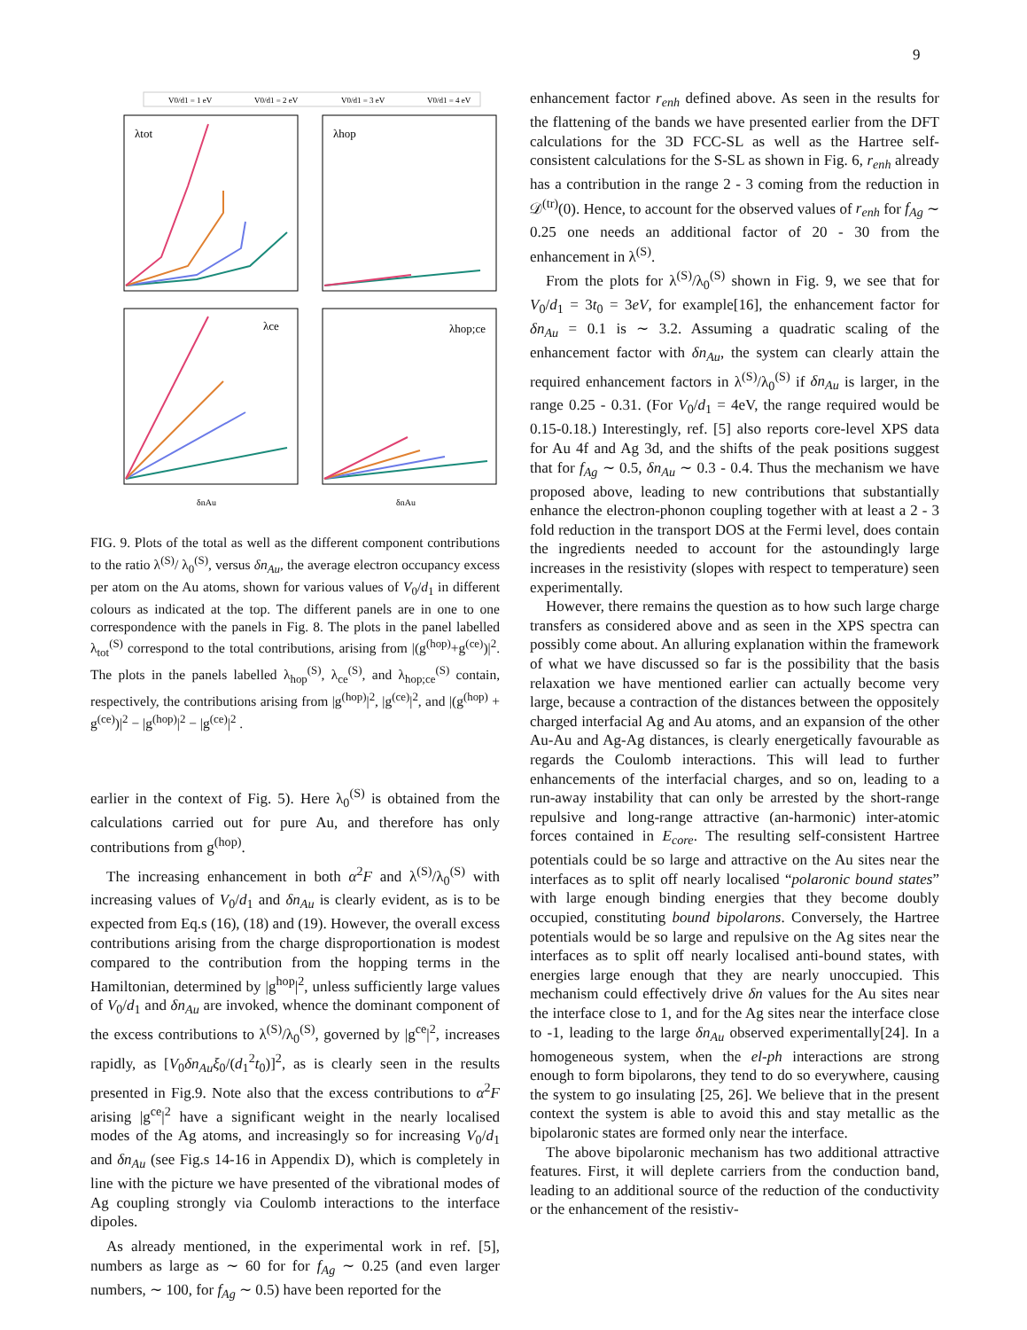9
V0/d1 = 1 eV
V0/d1 = 2 eV
V0/d1 = 3 eV
V0/d1 = 4 eV
λtot
λhop
λce
λhop;ce
δnAu
δnAu
FIG. 9. Plots of the total as well as the different component contributions to the ratio λ<sup>(S)</sup>/ λ<sub>0</sub><sup>(S)</sup>, versus δn<sub>Au</sub>, the average electron occupancy excess per atom on the Au atoms, shown for various values of V<sub>0</sub>/d<sub>1</sub> in different colours as indicated at the top. The different panels are in one to one correspondence with the panels in Fig. 8. The plots in the panel labelled λ<sub>tot</sub><sup>(S)</sup> correspond to the total contributions, arising from |(g<sup>(hop)</sup>+g<sup>(ce)</sup>)|<sup>2</sup>. The plots in the panels labelled λ<sub>hop</sub><sup>(S)</sup>, λ<sub>ce</sub><sup>(S)</sup>, and λ<sub>hop;ce</sub><sup>(S)</sup> contain, respectively, the contributions arising from |g<sup>(hop)</sup>|<sup>2</sup>, |g<sup>(ce)</sup>|<sup>2</sup>, and |(g<sup>(hop)</sup> + g<sup>(ce)</sup>)|<sup>2</sup> − |g<sup>(hop)</sup>|<sup>2</sup> − |g<sup>(ce)</sup>|<sup>2</sup> .
earlier in the context of Fig. 5). Here λ<sub>0</sub><sup>(S)</sup> is obtained from the calculations carried out for pure Au, and therefore has only contributions from g<sup>(hop)</sup>.
The increasing enhancement in both α<sup>2</sup>F and λ<sup>(S)</sup>/λ<sub>0</sub><sup>(S)</sup> with increasing values of V<sub>0</sub>/d<sub>1</sub> and δn<sub>Au</sub> is clearly evident, as is to be expected from Eq.s (16), (18) and (19). However, the overall excess contributions arising from the charge disproportionation is modest compared to the contribution from the hopping terms in the Hamiltonian, determined by |g<sup>hop</sup>|<sup>2</sup>, unless sufficiently large values of V<sub>0</sub>/d<sub>1</sub> and δn<sub>Au</sub> are invoked, whence the dominant component of the excess contributions to λ<sup>(S)</sup>/λ<sub>0</sub><sup>(S)</sup>, governed by |g<sup>ce</sup>|<sup>2</sup>, increases rapidly, as [V<sub>0</sub>δn<sub>Au</sub>ξ<sub>0</sub>/(d<sub>1</sub><sup>2</sup>t<sub>0</sub>)]<sup>2</sup>, as is clearly seen in the results presented in Fig.9. Note also that the excess contributions to α<sup>2</sup>F arising |g<sup>ce</sup>|<sup>2</sup> have a significant weight in the nearly localised modes of the Ag atoms, and increasingly so for increasing V<sub>0</sub>/d<sub>1</sub> and δn<sub>Au</sub> (see Fig.s 14-16 in Appendix D), which is completely in line with the picture we have presented of the vibrational modes of Ag coupling strongly via Coulomb interactions to the interface dipoles.
As already mentioned, in the experimental work in ref. [5], numbers as large as ∼ 60 for for f<sub>Ag</sub> ∼ 0.25 (and even larger numbers, ∼ 100, for f<sub>Ag</sub> ∼ 0.5) have been reported for the
enhancement factor r<sub>enh</sub> defined above. As seen in the results for the flattening of the bands we have presented earlier from the DFT calculations for the 3D FCC-SL as well as the Hartree self-consistent calculations for the S-SL as shown in Fig. 6, r<sub>enh</sub> already has a contribution in the range 2 - 3 coming from the reduction in 𝒟<sup>(tr)</sup>(0). Hence, to account for the observed values of r<sub>enh</sub> for f<sub>Ag</sub> ∼ 0.25 one needs an additional factor of 20 - 30 from the enhancement in λ<sup>(S)</sup>.
From the plots for λ<sup>(S)</sup>/λ<sub>0</sub><sup>(S)</sup> shown in Fig. 9, we see that for V<sub>0</sub>/d<sub>1</sub> = 3t<sub>0</sub> = 3eV, for example[16], the enhancement factor for δn<sub>Au</sub> = 0.1 is ∼ 3.2. Assuming a quadratic scaling of the enhancement factor with δn<sub>Au</sub>, the system can clearly attain the required enhancement factors in λ<sup>(S)</sup>/λ<sub>0</sub><sup>(S)</sup> if δn<sub>Au</sub> is larger, in the range 0.25 - 0.31. (For V<sub>0</sub>/d<sub>1</sub> = 4eV, the range required would be 0.15-0.18.) Interestingly, ref. [5] also reports core-level XPS data for Au 4f and Ag 3d, and the shifts of the peak positions suggest that for f<sub>Ag</sub> ∼ 0.5, δn<sub>Au</sub> ∼ 0.3 - 0.4. Thus the mechanism we have proposed above, leading to new contributions that substantially enhance the electron-phonon coupling together with at least a 2 - 3 fold reduction in the transport DOS at the Fermi level, does contain the ingredients needed to account for the astoundingly large increases in the resistivity (slopes with respect to temperature) seen experimentally.
However, there remains the question as to how such large charge transfers as considered above and as seen in the XPS spectra can possibly come about. An alluring explanation within the framework of what we have discussed so far is the possibility that the basis relaxation we have mentioned earlier can actually become very large, because a contraction of the distances between the oppositely charged interfacial Ag and Au atoms, and an expansion of the other Au-Au and Ag-Ag distances, is clearly energetically favourable as regards the Coulomb interactions. This will lead to further enhancements of the interfacial charges, and so on, leading to a run-away instability that can only be arrested by the short-range repulsive and long-range attractive (an-harmonic) inter-atomic forces contained in E<sub>core</sub>. The resulting self-consistent Hartree potentials could be so large and attractive on the Au sites near the interfaces as to split off nearly localised “polaronic bound states” with large enough binding energies that they become doubly occupied, constituting bound bipolarons. Conversely, the Hartree potentials would be so large and repulsive on the Ag sites near the interfaces as to split off nearly localised anti-bound states, with energies large enough that they are nearly unoccupied. This mechanism could effectively drive δn values for the Au sites near the interface close to 1, and for the Ag sites near the interface close to -1, leading to the large δn<sub>Au</sub> observed experimentally[24]. In a homogeneous system, when the el-ph interactions are strong enough to form bipolarons, they tend to do so everywhere, causing the system to go insulating [25, 26]. We believe that in the present context the system is able to avoid this and stay metallic as the bipolaronic states are formed only near the interface.
The above bipolaronic mechanism has two additional attractive features. First, it will deplete carriers from the conduction band, leading to an additional source of the reduction of the conductivity or the enhancement of the resistiv-